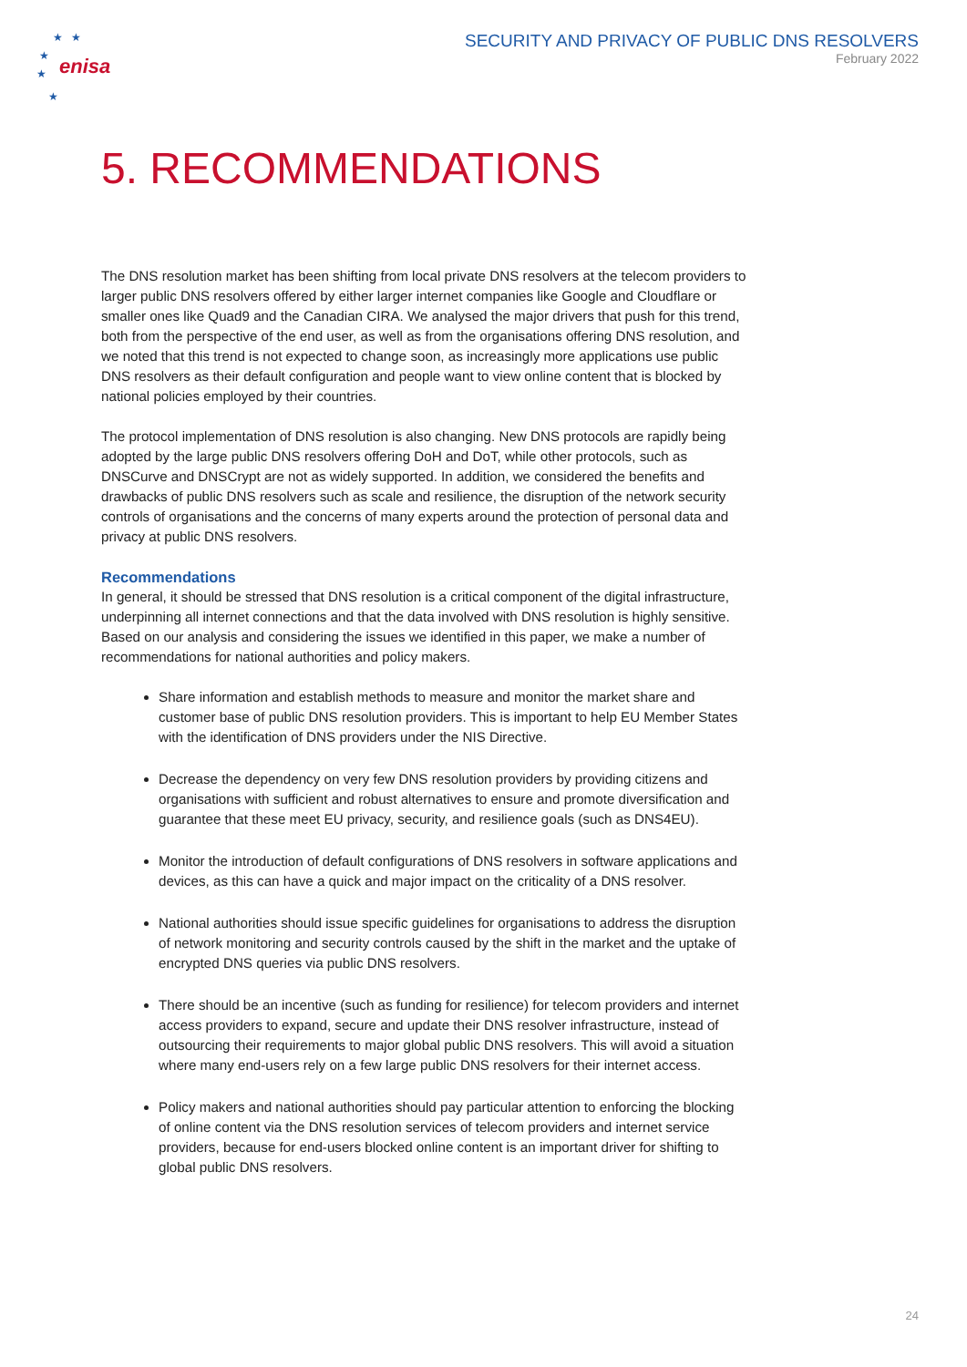enisa
★
★
★
★
★
SECURITY AND PRIVACY OF PUBLIC DNS RESOLVERS
February 2022
5. RECOMMENDATIONS
The DNS resolution market has been shifting from local private DNS resolvers at the telecom providers to larger public DNS resolvers offered by either larger internet companies like Google and Cloudflare or smaller ones like Quad9 and the Canadian CIRA. We analysed the major drivers that push for this trend, both from the perspective of the end user, as well as from the organisations offering DNS resolution, and we noted that this trend is not expected to change soon, as increasingly more applications use public DNS resolvers as their default configuration and people want to view online content that is blocked by national policies employed by their countries.
The protocol implementation of DNS resolution is also changing. New DNS protocols are rapidly being adopted by the large public DNS resolvers offering DoH and DoT, while other protocols, such as DNSCurve and DNSCrypt are not as widely supported. In addition, we considered the benefits and drawbacks of public DNS resolvers such as scale and resilience, the disruption of the network security controls of organisations and the concerns of many experts around the protection of personal data and privacy at public DNS resolvers.
Recommendations
In general, it should be stressed that DNS resolution is a critical component of the digital infrastructure, underpinning all internet connections and that the data involved with DNS resolution is highly sensitive. Based on our analysis and considering the issues we identified in this paper, we make a number of recommendations for national authorities and policy makers.
Share information and establish methods to measure and monitor the market share and customer base of public DNS resolution providers. This is important to help EU Member States with the identification of DNS providers under the NIS Directive.
Decrease the dependency on very few DNS resolution providers by providing citizens and organisations with sufficient and robust alternatives to ensure and promote diversification and guarantee that these meet EU privacy, security, and resilience goals (such as DNS4EU).
Monitor the introduction of default configurations of DNS resolvers in software applications and devices, as this can have a quick and major impact on the criticality of a DNS resolver.
National authorities should issue specific guidelines for organisations to address the disruption of network monitoring and security controls caused by the shift in the market and the uptake of encrypted DNS queries via public DNS resolvers.
There should be an incentive (such as funding for resilience) for telecom providers and internet access providers to expand, secure and update their DNS resolver infrastructure, instead of outsourcing their requirements to major global public DNS resolvers. This will avoid a situation where many end-users rely on a few large public DNS resolvers for their internet access.
Policy makers and national authorities should pay particular attention to enforcing the blocking of online content via the DNS resolution services of telecom providers and internet service providers, because for end-users blocked online content is an important driver for shifting to global public DNS resolvers.
24